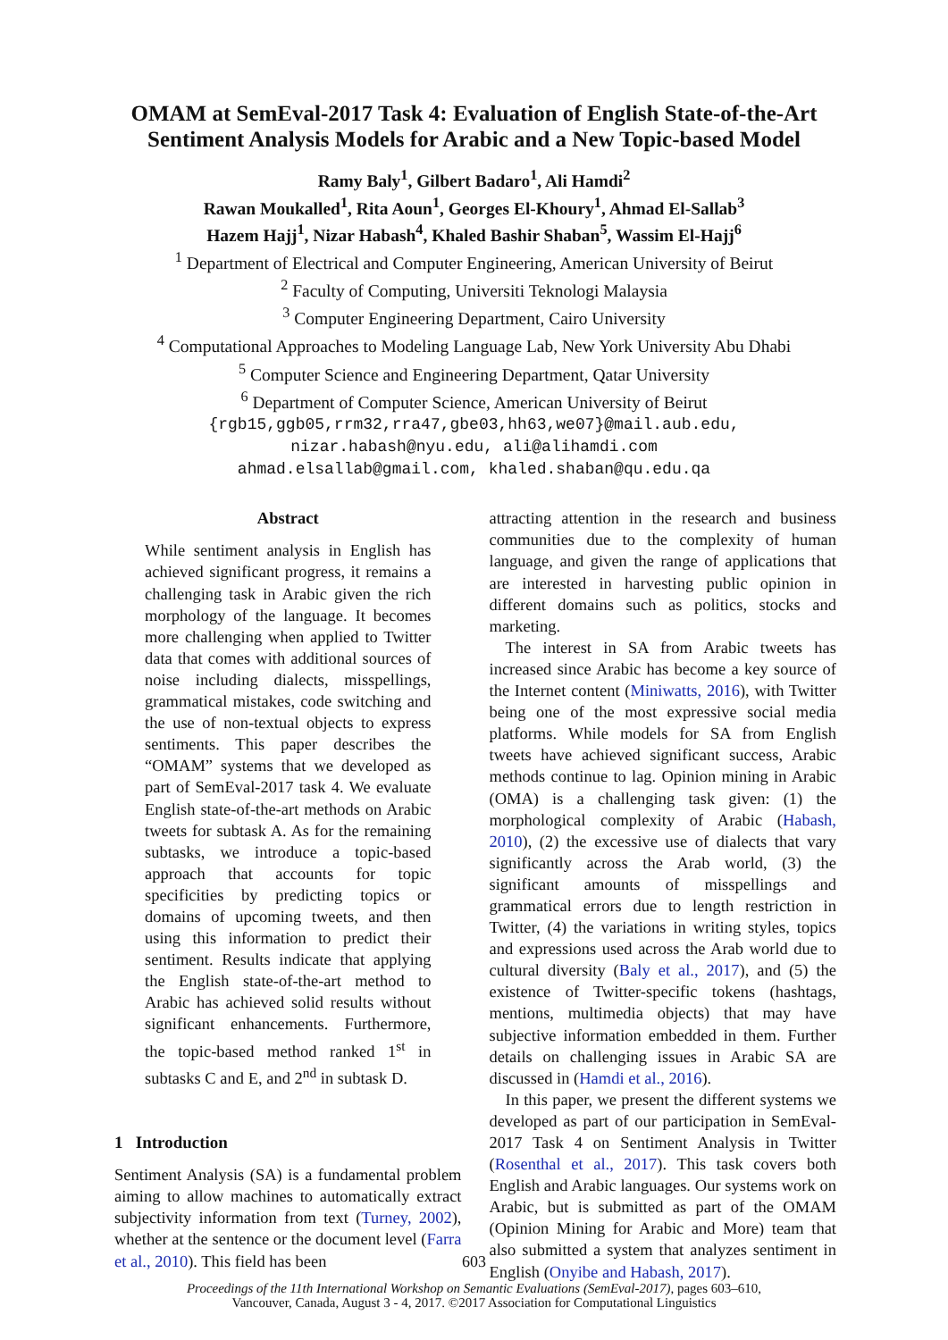OMAM at SemEval-2017 Task 4: Evaluation of English State-of-the-Art
Sentiment Analysis Models for Arabic and a New Topic-based Model
Ramy Baly<sup>1</sup>, Gilbert Badaro<sup>1</sup>, Ali Hamdi<sup>2</sup>
Rawan Moukalled<sup>1</sup>, Rita Aoun<sup>1</sup>, Georges El-Khoury<sup>1</sup>, Ahmad El-Sallab<sup>3</sup>
Hazem Hajj<sup>1</sup>, Nizar Habash<sup>4</sup>, Khaled Bashir Shaban<sup>5</sup>, Wassim El-Hajj<sup>6</sup>
<sup>1</sup> Department of Electrical and Computer Engineering, American University of Beirut
<sup>2</sup> Faculty of Computing, Universiti Teknologi Malaysia
<sup>3</sup> Computer Engineering Department, Cairo University
<sup>4</sup> Computational Approaches to Modeling Language Lab, New York University Abu Dhabi
<sup>5</sup> Computer Science and Engineering Department, Qatar University
<sup>6</sup> Department of Computer Science, American University of Beirut
{rgb15,ggb05,rrm32,rra47,gbe03,hh63,we07}@mail.aub.edu,
nizar.habash@nyu.edu, ali@alihamdi.com
ahmad.elsallab@gmail.com, khaled.shaban@qu.edu.qa
Abstract
While sentiment analysis in English has achieved significant progress, it remains a challenging task in Arabic given the rich morphology of the language. It becomes more challenging when applied to Twitter data that comes with additional sources of noise including dialects, misspellings, grammatical mistakes, code switching and the use of non-textual objects to express sentiments. This paper describes the “OMAM” systems that we developed as part of SemEval-2017 task 4. We evaluate English state-of-the-art methods on Arabic tweets for subtask A. As for the remaining subtasks, we introduce a topic-based approach that accounts for topic specificities by predicting topics or domains of upcoming tweets, and then using this information to predict their sentiment. Results indicate that applying the English state-of-the-art method to Arabic has achieved solid results without significant enhancements. Furthermore, the topic-based method ranked 1<sup>st</sup> in subtasks C and E, and 2<sup>nd</sup> in subtask D.
1 Introduction
Sentiment Analysis (SA) is a fundamental problem aiming to allow machines to automatically extract subjectivity information from text (Turney, 2002), whether at the sentence or the document level (Farra et al., 2010). This field has been
attracting attention in the research and business communities due to the complexity of human language, and given the range of applications that are interested in harvesting public opinion in different domains such as politics, stocks and marketing.
The interest in SA from Arabic tweets has increased since Arabic has become a key source of the Internet content (Miniwatts, 2016), with Twitter being one of the most expressive social media platforms. While models for SA from English tweets have achieved significant success, Arabic methods continue to lag. Opinion mining in Arabic (OMA) is a challenging task given: (1) the morphological complexity of Arabic (Habash, 2010), (2) the excessive use of dialects that vary significantly across the Arab world, (3) the significant amounts of misspellings and grammatical errors due to length restriction in Twitter, (4) the variations in writing styles, topics and expressions used across the Arab world due to cultural diversity (Baly et al., 2017), and (5) the existence of Twitter-specific tokens (hashtags, mentions, multimedia objects) that may have subjective information embedded in them. Further details on challenging issues in Arabic SA are discussed in (Hamdi et al., 2016).
In this paper, we present the different systems we developed as part of our participation in SemEval-2017 Task 4 on Sentiment Analysis in Twitter (Rosenthal et al., 2017). This task covers both English and Arabic languages. Our systems work on Arabic, but is submitted as part of the OMAM (Opinion Mining for Arabic and More) team that also submitted a system that analyzes sentiment in English (Onyibe and Habash, 2017).
603
Proceedings of the 11th International Workshop on Semantic Evaluations (SemEval-2017), pages 603–610,
Vancouver, Canada, August 3 - 4, 2017. ©2017 Association for Computational Linguistics